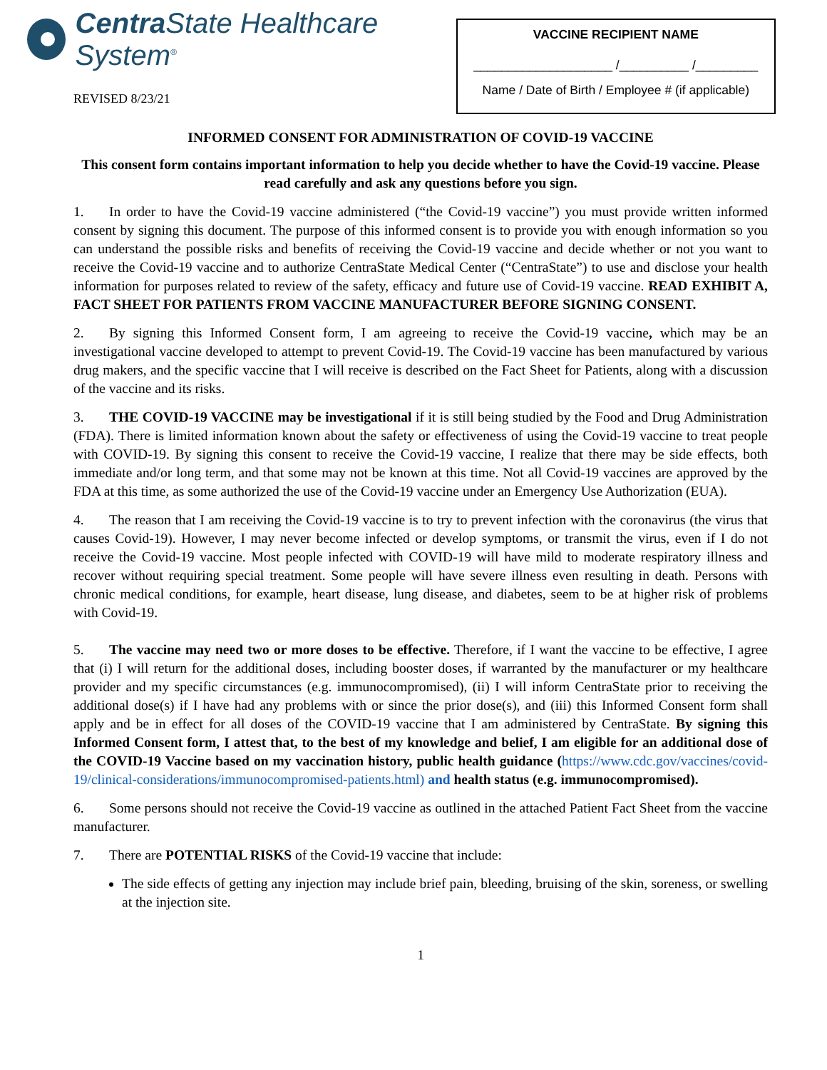Centra State Healthcare System<sup>®</sup>
REVISED 8/23/21
VACCINE RECIPIENT NAME
____________________ /__________ /_________
Name / Date of Birth / Employee # (if applicable)
INFORMED CONSENT FOR ADMINISTRATION OF COVID-19 VACCINE
This consent form contains important information to help you decide whether to have the Covid-19 vaccine. Please read carefully and ask any questions before you sign.
1. In order to have the Covid-19 vaccine administered (“the Covid-19 vaccine”) you must provide written informed consent by signing this document. The purpose of this informed consent is to provide you with enough information so you can understand the possible risks and benefits of receiving the Covid-19 vaccine and decide whether or not you want to receive the Covid-19 vaccine and to authorize CentraState Medical Center (“CentraState”) to use and disclose your health information for purposes related to review of the safety, efficacy and future use of Covid-19 vaccine. READ EXHIBIT A, FACT SHEET FOR PATIENTS FROM VACCINE MANUFACTURER BEFORE SIGNING CONSENT.
2. By signing this Informed Consent form, I am agreeing to receive the Covid-19 vaccine, which may be an investigational vaccine developed to attempt to prevent Covid-19. The Covid-19 vaccine has been manufactured by various drug makers, and the specific vaccine that I will receive is described on the Fact Sheet for Patients, along with a discussion of the vaccine and its risks.
3. THE COVID-19 VACCINE may be investigational if it is still being studied by the Food and Drug Administration (FDA). There is limited information known about the safety or effectiveness of using the Covid-19 vaccine to treat people with COVID-19. By signing this consent to receive the Covid-19 vaccine, I realize that there may be side effects, both immediate and/or long term, and that some may not be known at this time. Not all Covid-19 vaccines are approved by the FDA at this time, as some authorized the use of the Covid-19 vaccine under an Emergency Use Authorization (EUA).
4. The reason that I am receiving the Covid-19 vaccine is to try to prevent infection with the coronavirus (the virus that causes Covid-19). However, I may never become infected or develop symptoms, or transmit the virus, even if I do not receive the Covid-19 vaccine. Most people infected with COVID-19 will have mild to moderate respiratory illness and recover without requiring special treatment. Some people will have severe illness even resulting in death. Persons with chronic medical conditions, for example, heart disease, lung disease, and diabetes, seem to be at higher risk of problems with Covid-19.
5. The vaccine may need two or more doses to be effective. Therefore, if I want the vaccine to be effective, I agree that (i) I will return for the additional doses, including booster doses, if warranted by the manufacturer or my healthcare provider and my specific circumstances (e.g. immunocompromised), (ii) I will inform CentraState prior to receiving the additional dose(s) if I have had any problems with or since the prior dose(s), and (iii) this Informed Consent form shall apply and be in effect for all doses of the COVID-19 vaccine that I am administered by CentraState. By signing this Informed Consent form, I attest that, to the best of my knowledge and belief, I am eligible for an additional dose of the COVID-19 Vaccine based on my vaccination history, public health guidance (https://www.cdc.gov/vaccines/covid-19/clinical-considerations/immunocompromised-patients.html) and health status (e.g. immunocompromised).
6. Some persons should not receive the Covid-19 vaccine as outlined in the attached Patient Fact Sheet from the vaccine manufacturer.
7. There are POTENTIAL RISKS of the Covid-19 vaccine that include:
The side effects of getting any injection may include brief pain, bleeding, bruising of the skin, soreness, or swelling at the injection site.
1